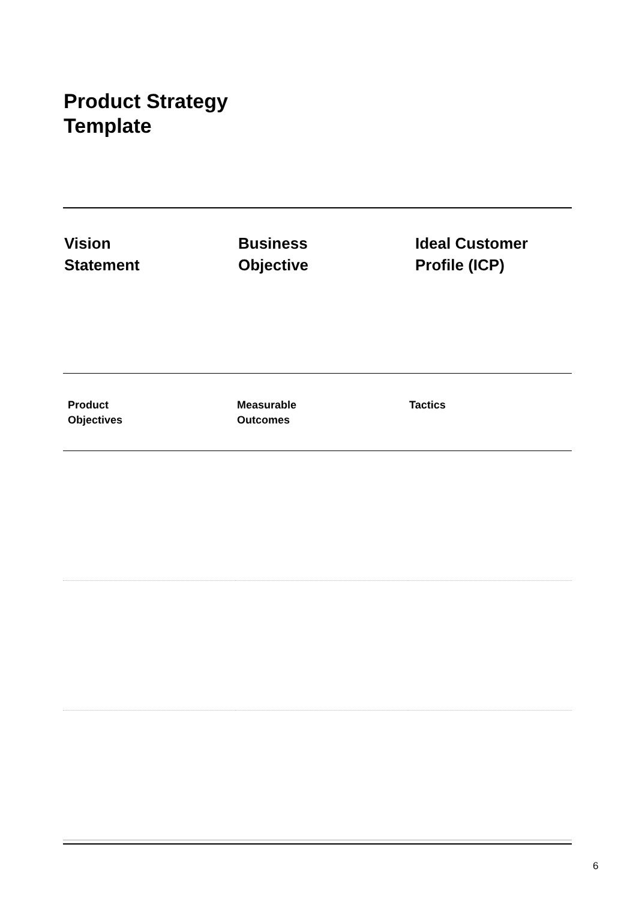Product Strategy
Template
| Vision Statement | Business Objective | Ideal Customer Profile (ICP) |
| --- | --- | --- |
| Product Objectives | Measurable Outcomes | Tactics |
| --- | --- | --- |
6